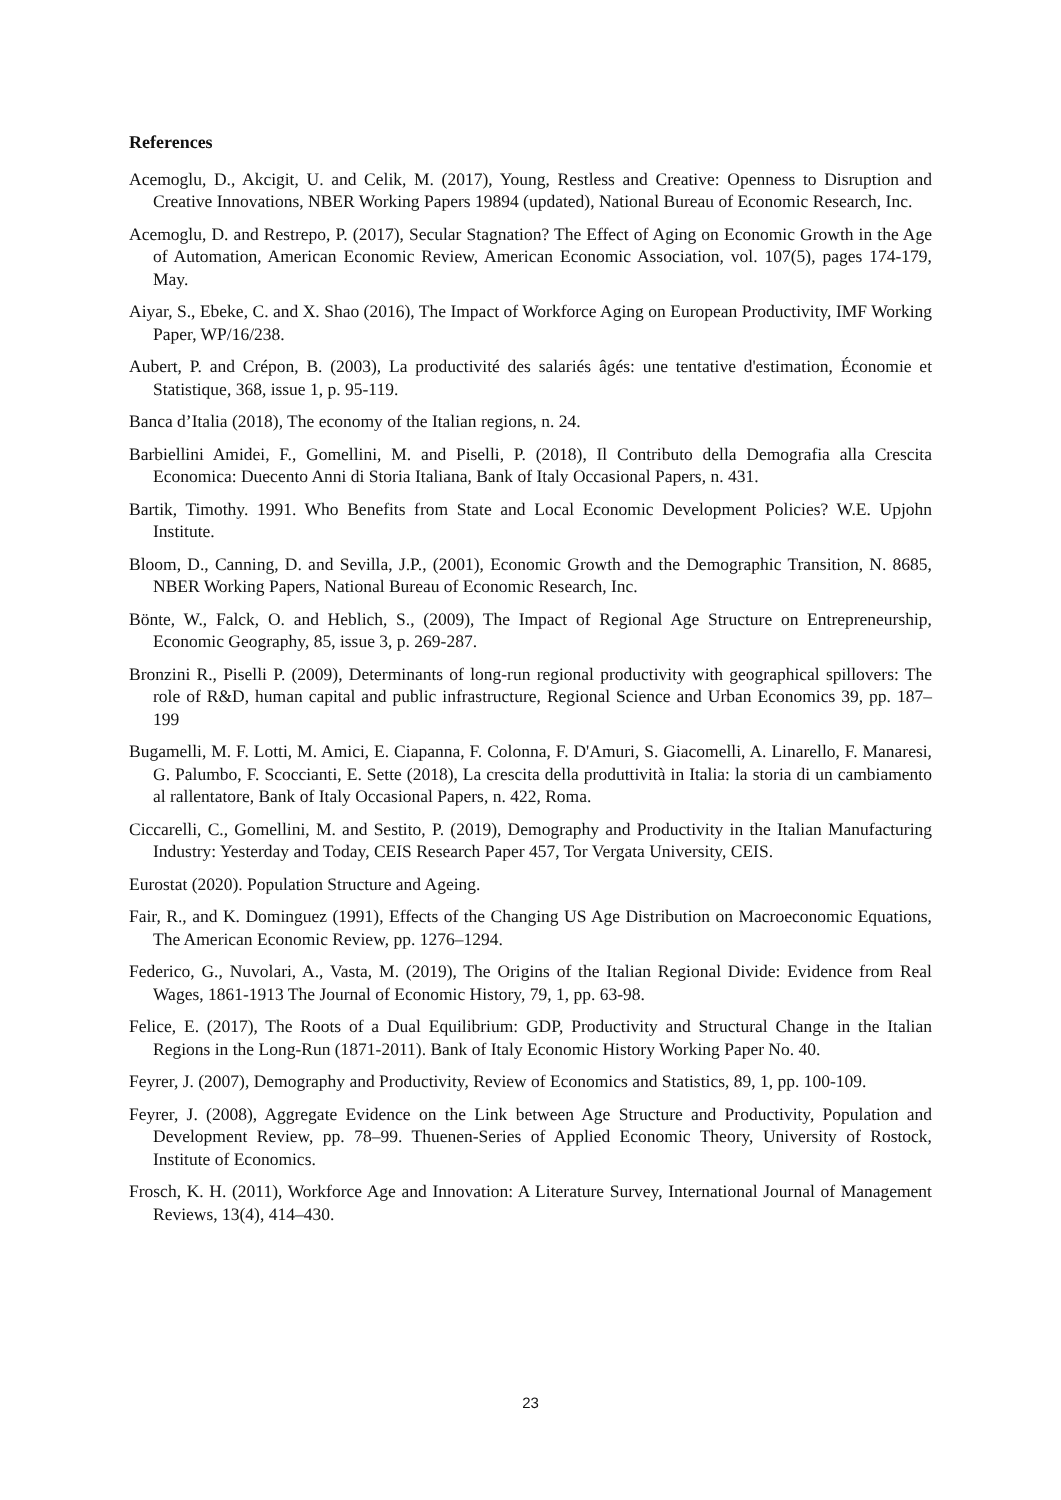References
Acemoglu, D., Akcigit, U. and Celik, M. (2017), Young, Restless and Creative: Openness to Disruption and Creative Innovations, NBER Working Papers 19894 (updated), National Bureau of Economic Research, Inc.
Acemoglu, D. and Restrepo, P. (2017), Secular Stagnation? The Effect of Aging on Economic Growth in the Age of Automation, American Economic Review, American Economic Association, vol. 107(5), pages 174-179, May.
Aiyar, S., Ebeke, C. and X. Shao (2016), The Impact of Workforce Aging on European Productivity, IMF Working Paper, WP/16/238.
Aubert, P. and Crépon, B. (2003), La productivité des salariés âgés: une tentative d'estimation, Économie et Statistique, 368, issue 1, p. 95-119.
Banca d’Italia (2018), The economy of the Italian regions, n. 24.
Barbiellini Amidei, F., Gomellini, M. and Piselli, P. (2018), Il Contributo della Demografia alla Crescita Economica: Duecento Anni di Storia Italiana, Bank of Italy Occasional Papers, n. 431.
Bartik, Timothy. 1991. Who Benefits from State and Local Economic Development Policies? W.E. Upjohn Institute.
Bloom, D., Canning, D. and Sevilla, J.P., (2001), Economic Growth and the Demographic Transition, N. 8685, NBER Working Papers, National Bureau of Economic Research, Inc.
Bönte, W., Falck, O. and Heblich, S., (2009), The Impact of Regional Age Structure on Entrepreneurship, Economic Geography, 85, issue 3, p. 269-287.
Bronzini R., Piselli P. (2009), Determinants of long-run regional productivity with geographical spillovers: The role of R&D, human capital and public infrastructure, Regional Science and Urban Economics 39, pp. 187–199
Bugamelli, M. F. Lotti, M. Amici, E. Ciapanna, F. Colonna, F. D'Amuri, S. Giacomelli, A. Linarello, F. Manaresi, G. Palumbo, F. Scoccianti, E. Sette (2018), La crescita della produttività in Italia: la storia di un cambiamento al rallentatore, Bank of Italy Occasional Papers, n. 422, Roma.
Ciccarelli, C., Gomellini, M. and Sestito, P. (2019), Demography and Productivity in the Italian Manufacturing Industry: Yesterday and Today, CEIS Research Paper 457, Tor Vergata University, CEIS.
Eurostat (2020). Population Structure and Ageing.
Fair, R., and K. Dominguez (1991), Effects of the Changing US Age Distribution on Macroeconomic Equations, The American Economic Review, pp. 1276–1294.
Federico, G., Nuvolari, A., Vasta, M. (2019), The Origins of the Italian Regional Divide: Evidence from Real Wages, 1861-1913 The Journal of Economic History, 79, 1, pp. 63-98.
Felice, E. (2017), The Roots of a Dual Equilibrium: GDP, Productivity and Structural Change in the Italian Regions in the Long-Run (1871-2011). Bank of Italy Economic History Working Paper No. 40.
Feyrer, J. (2007), Demography and Productivity, Review of Economics and Statistics, 89, 1, pp. 100-109.
Feyrer, J. (2008), Aggregate Evidence on the Link between Age Structure and Productivity, Population and Development Review, pp. 78–99. Thuenen-Series of Applied Economic Theory, University of Rostock, Institute of Economics.
Frosch, K. H. (2011), Workforce Age and Innovation: A Literature Survey, International Journal of Management Reviews, 13(4), 414–430.
23